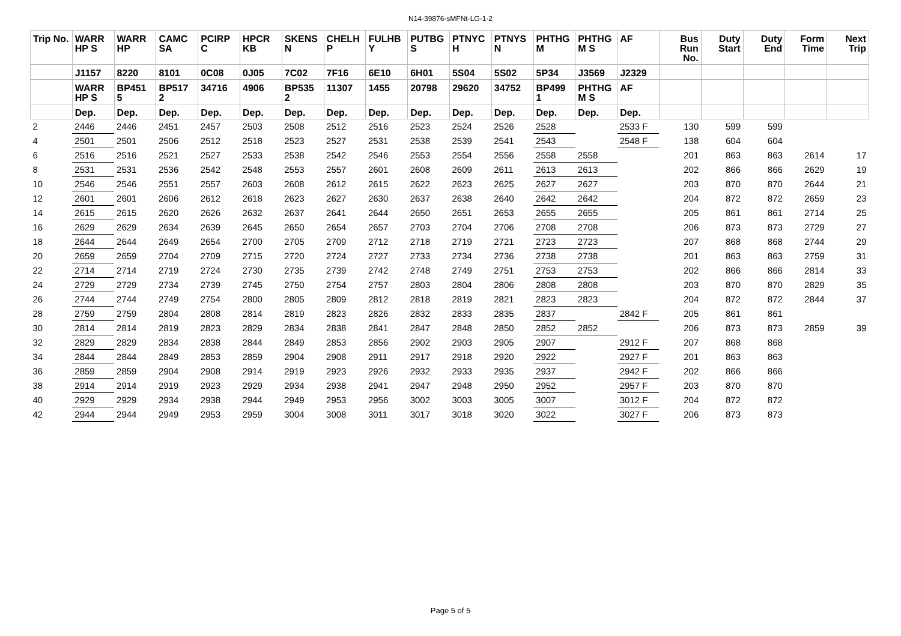N14-39876-sMFNt-LG-1-2
| Trip No. | WARR HP S | WARR HP | CAMC SA | PCIRP C | HPCR KB | SKENS N | CHELH P | FULHB Y | PUTBG S | PTNYC H | PTNYS N | PHTHG M | PHTHG M S | AF | Bus Run No. | Duty Start | Duty End | Form Time | Next Trip |
| --- | --- | --- | --- | --- | --- | --- | --- | --- | --- | --- | --- | --- | --- | --- | --- | --- | --- | --- | --- |
| | J1157 | 8220 | 8101 | 0C08 | 0J05 | 7C02 | 7F16 | 6E10 | 6H01 | 5S04 | 5S02 | 5P34 | J3569 | J2329 | | | | | |
| | WARR HP S | BP451 5 | BP517 2 | 34716 | 4906 | BP535 2 | 11307 | 1455 | 20798 | 29620 | 34752 | BP499 1 | PHTHG M S | AF | | | | | |
| | Dep. | Dep. | Dep. | Dep. | Dep. | Dep. | Dep. | Dep. | Dep. | Dep. | Dep. | Dep. | Dep. | Dep. | | | | | |
| 2 | 2446 | 2446 | 2451 | 2457 | 2503 | 2508 | 2512 | 2516 | 2523 | 2524 | 2526 | 2528 | | 2533 F | 130 | 599 | 599 | | |
| 4 | 2501 | 2501 | 2506 | 2512 | 2518 | 2523 | 2527 | 2531 | 2538 | 2539 | 2541 | 2543 | | 2548 F | 138 | 604 | 604 | | |
| 6 | 2516 | 2516 | 2521 | 2527 | 2533 | 2538 | 2542 | 2546 | 2553 | 2554 | 2556 | 2558 | 2558 | | 201 | 863 | 863 | 2614 | 17 |
| 8 | 2531 | 2531 | 2536 | 2542 | 2548 | 2553 | 2557 | 2601 | 2608 | 2609 | 2611 | 2613 | 2613 | | 202 | 866 | 866 | 2629 | 19 |
| 10 | 2546 | 2546 | 2551 | 2557 | 2603 | 2608 | 2612 | 2615 | 2622 | 2623 | 2625 | 2627 | 2627 | | 203 | 870 | 870 | 2644 | 21 |
| 12 | 2601 | 2601 | 2606 | 2612 | 2618 | 2623 | 2627 | 2630 | 2637 | 2638 | 2640 | 2642 | 2642 | | 204 | 872 | 872 | 2659 | 23 |
| 14 | 2615 | 2615 | 2620 | 2626 | 2632 | 2637 | 2641 | 2644 | 2650 | 2651 | 2653 | 2655 | 2655 | | 205 | 861 | 861 | 2714 | 25 |
| 16 | 2629 | 2629 | 2634 | 2639 | 2645 | 2650 | 2654 | 2657 | 2703 | 2704 | 2706 | 2708 | 2708 | | 206 | 873 | 873 | 2729 | 27 |
| 18 | 2644 | 2644 | 2649 | 2654 | 2700 | 2705 | 2709 | 2712 | 2718 | 2719 | 2721 | 2723 | 2723 | | 207 | 868 | 868 | 2744 | 29 |
| 20 | 2659 | 2659 | 2704 | 2709 | 2715 | 2720 | 2724 | 2727 | 2733 | 2734 | 2736 | 2738 | 2738 | | 201 | 863 | 863 | 2759 | 31 |
| 22 | 2714 | 2714 | 2719 | 2724 | 2730 | 2735 | 2739 | 2742 | 2748 | 2749 | 2751 | 2753 | 2753 | | 202 | 866 | 866 | 2814 | 33 |
| 24 | 2729 | 2729 | 2734 | 2739 | 2745 | 2750 | 2754 | 2757 | 2803 | 2804 | 2806 | 2808 | 2808 | | 203 | 870 | 870 | 2829 | 35 |
| 26 | 2744 | 2744 | 2749 | 2754 | 2800 | 2805 | 2809 | 2812 | 2818 | 2819 | 2821 | 2823 | 2823 | | 204 | 872 | 872 | 2844 | 37 |
| 28 | 2759 | 2759 | 2804 | 2808 | 2814 | 2819 | 2823 | 2826 | 2832 | 2833 | 2835 | 2837 | | 2842 F | 205 | 861 | 861 | | |
| 30 | 2814 | 2814 | 2819 | 2823 | 2829 | 2834 | 2838 | 2841 | 2847 | 2848 | 2850 | 2852 | 2852 | | 206 | 873 | 873 | 2859 | 39 |
| 32 | 2829 | 2829 | 2834 | 2838 | 2844 | 2849 | 2853 | 2856 | 2902 | 2903 | 2905 | 2907 | | 2912 F | 207 | 868 | 868 | | |
| 34 | 2844 | 2844 | 2849 | 2853 | 2859 | 2904 | 2908 | 2911 | 2917 | 2918 | 2920 | 2922 | | 2927 F | 201 | 863 | 863 | | |
| 36 | 2859 | 2859 | 2904 | 2908 | 2914 | 2919 | 2923 | 2926 | 2932 | 2933 | 2935 | 2937 | | 2942 F | 202 | 866 | 866 | | |
| 38 | 2914 | 2914 | 2919 | 2923 | 2929 | 2934 | 2938 | 2941 | 2947 | 2948 | 2950 | 2952 | | 2957 F | 203 | 870 | 870 | | |
| 40 | 2929 | 2929 | 2934 | 2938 | 2944 | 2949 | 2953 | 2956 | 3002 | 3003 | 3005 | 3007 | | 3012 F | 204 | 872 | 872 | | |
| 42 | 2944 | 2944 | 2949 | 2953 | 2959 | 3004 | 3008 | 3011 | 3017 | 3018 | 3020 | 3022 | | 3027 F | 206 | 873 | 873 | | |
Page 5 of 5